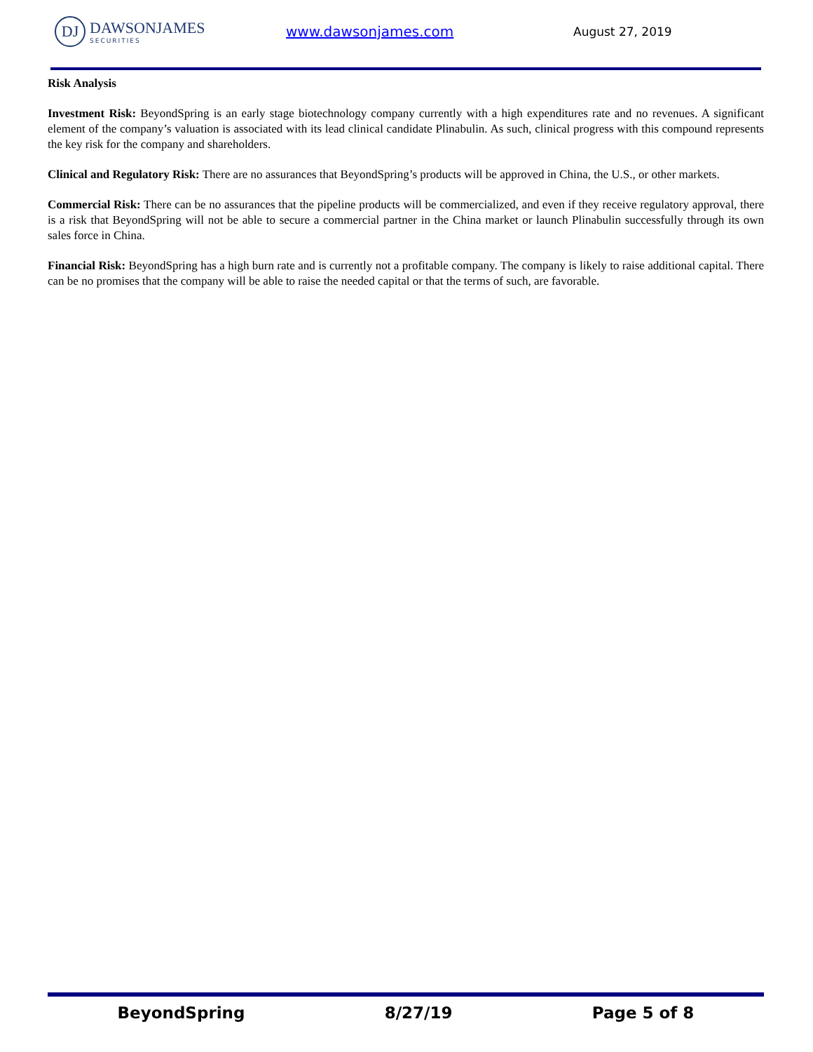DJ DAWSONJAMES
SECURITIES
www.dawsonjames.com
August 27, 2019
Risk Analysis
Investment Risk: BeyondSpring is an early stage biotechnology company currently with a high expenditures rate and no revenues. A significant element of the company’s valuation is associated with its lead clinical candidate Plinabulin. As such, clinical progress with this compound represents the key risk for the company and shareholders.
Clinical and Regulatory Risk: There are no assurances that BeyondSpring’s products will be approved in China, the U.S., or other markets.
Commercial Risk: There can be no assurances that the pipeline products will be commercialized, and even if they receive regulatory approval, there is a risk that BeyondSpring will not be able to secure a commercial partner in the China market or launch Plinabulin successfully through its own sales force in China.
Financial Risk: BeyondSpring has a high burn rate and is currently not a profitable company. The company is likely to raise additional capital. There can be no promises that the company will be able to raise the needed capital or that the terms of such, are favorable.
BeyondSpring 8/27/19 Page 5 of 8